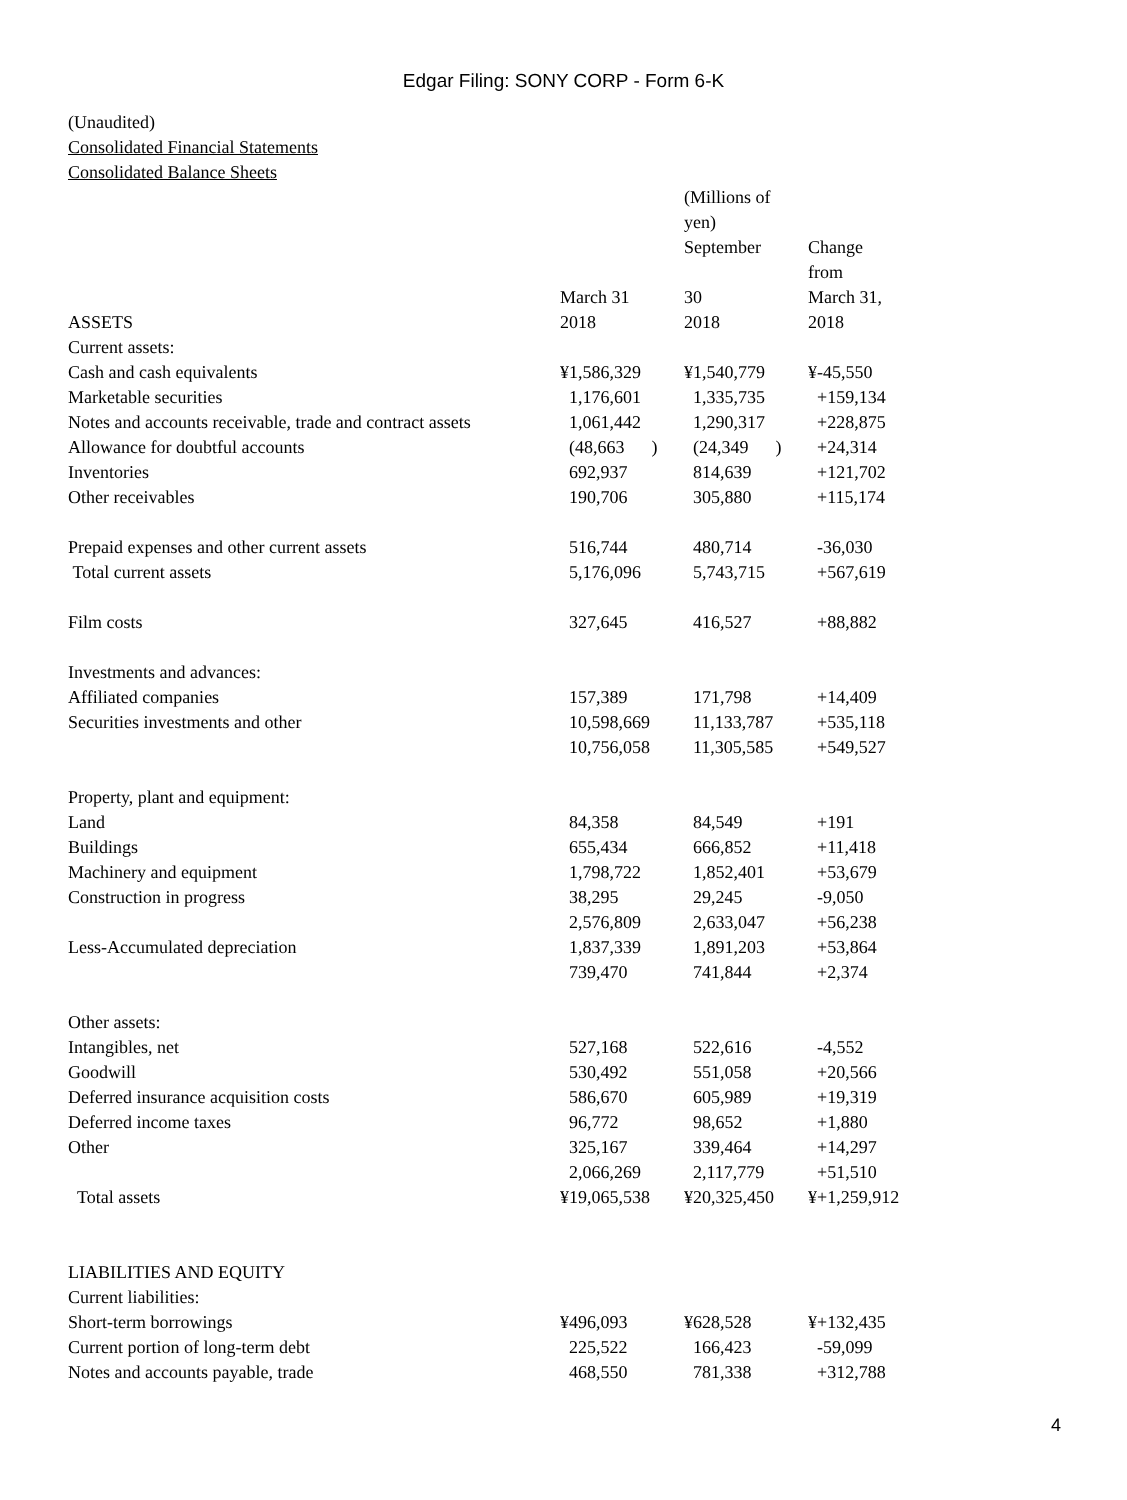Edgar Filing: SONY CORP - Form 6-K
(Unaudited)
Consolidated Financial Statements
Consolidated Balance Sheets
| | | (Millions of yen) September | Change |
| | March 31 | 30 | from March 31, |
| ASSETS | 2018 | 2018 | 2018 |
| Current assets: | | | |
| Cash and cash equivalents | ¥1,586,329 | ¥1,540,779 | ¥-45,550 |
| Marketable securities | 1,176,601 | 1,335,735 | +159,134 |
| Notes and accounts receivable, trade and contract assets | 1,061,442 | 1,290,317 | +228,875 |
| Allowance for doubtful accounts | (48,663 ) | (24,349 ) | +24,314 |
| Inventories | 692,937 | 814,639 | +121,702 |
| Other receivables | 190,706 | 305,880 | +115,174 |
| Prepaid expenses and other current assets | 516,744 | 480,714 | -36,030 |
| Total current assets | 5,176,096 | 5,743,715 | +567,619 |
| Film costs | 327,645 | 416,527 | +88,882 |
| Investments and advances: | | | |
| Affiliated companies | 157,389 | 171,798 | +14,409 |
| Securities investments and other | 10,598,669 | 11,133,787 | +535,118 |
| | 10,756,058 | 11,305,585 | +549,527 |
| Property, plant and equipment: | | | |
| Land | 84,358 | 84,549 | +191 |
| Buildings | 655,434 | 666,852 | +11,418 |
| Machinery and equipment | 1,798,722 | 1,852,401 | +53,679 |
| Construction in progress | 38,295 | 29,245 | -9,050 |
| | 2,576,809 | 2,633,047 | +56,238 |
| Less-Accumulated depreciation | 1,837,339 | 1,891,203 | +53,864 |
| | 739,470 | 741,844 | +2,374 |
| Other assets: | | | |
| Intangibles, net | 527,168 | 522,616 | -4,552 |
| Goodwill | 530,492 | 551,058 | +20,566 |
| Deferred insurance acquisition costs | 586,670 | 605,989 | +19,319 |
| Deferred income taxes | 96,772 | 98,652 | +1,880 |
| Other | 325,167 | 339,464 | +14,297 |
| | 2,066,269 | 2,117,779 | +51,510 |
| Total assets | ¥19,065,538 | ¥20,325,450 | ¥+1,259,912 |
| LIABILITIES AND EQUITY | | | |
| Current liabilities: | | | |
| Short-term borrowings | ¥496,093 | ¥628,528 | ¥+132,435 |
| Current portion of long-term debt | 225,522 | 166,423 | -59,099 |
| Notes and accounts payable, trade | 468,550 | 781,338 | +312,788 |
4